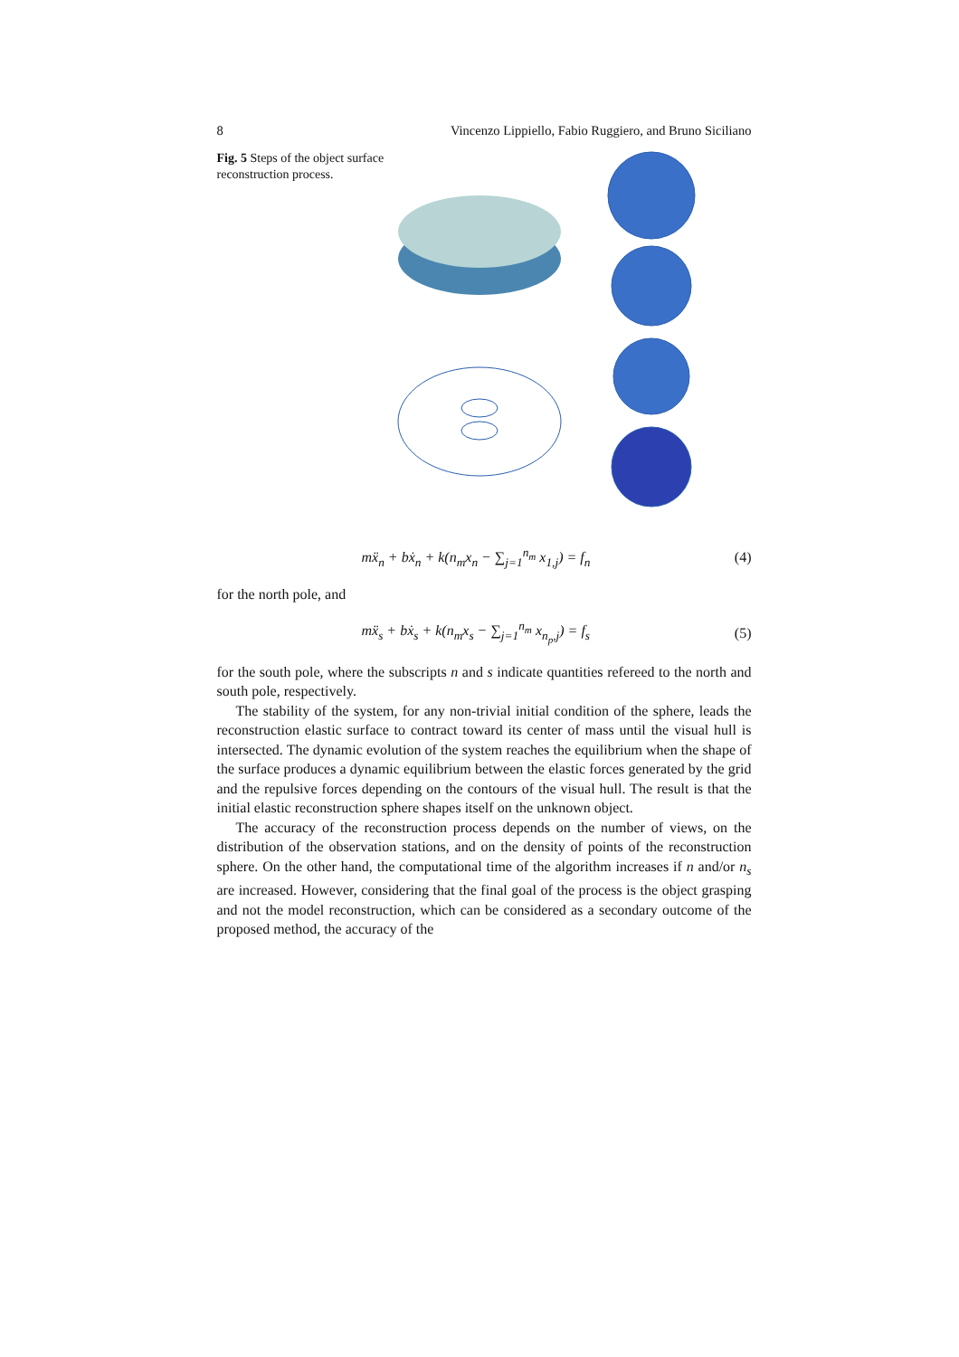8 Vincenzo Lippiello, Fabio Ruggiero, and Bruno Siciliano
Fig. 5 Steps of the object surface reconstruction process.
mẍ<sub>n</sub> + bẋ<sub>n</sub> + k(n<sub>m</sub>x<sub>n</sub> − ∑<sub>j=1</sub><sup>n<sub>m</sub></sup> x<sub>1,j</sub>) = f<sub>n</sub> (4)
for the north pole, and
mẍ<sub>s</sub> + bẋ<sub>s</sub> + k(n<sub>m</sub>x<sub>s</sub> − ∑<sub>j=1</sub><sup>n<sub>m</sub></sup> x<sub>n<sub>p</sub>,j</sub>) = f<sub>s</sub> (5)
for the south pole, where the subscripts n and s indicate quantities refereed to the north and south pole, respectively.
The stability of the system, for any non-trivial initial condition of the sphere, leads the reconstruction elastic surface to contract toward its center of mass until the visual hull is intersected. The dynamic evolution of the system reaches the equilibrium when the shape of the surface produces a dynamic equilibrium between the elastic forces generated by the grid and the repulsive forces depending on the contours of the visual hull. The result is that the initial elastic reconstruction sphere shapes itself on the unknown object.
The accuracy of the reconstruction process depends on the number of views, on the distribution of the observation stations, and on the density of points of the reconstruction sphere. On the other hand, the computational time of the algorithm increases if n and/or n<sub>s</sub> are increased. However, considering that the final goal of the process is the object grasping and not the model reconstruction, which can be considered as a secondary outcome of the proposed method, the accuracy of the